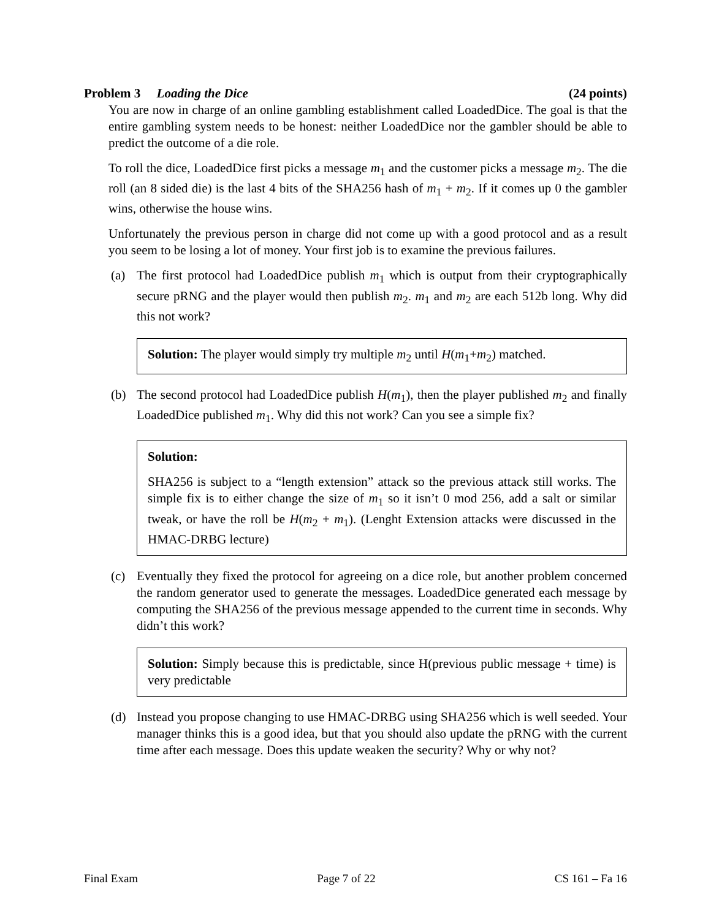Problem 3 Loading the Dice (24 points)
You are now in charge of an online gambling establishment called LoadedDice. The goal is that the entire gambling system needs to be honest: neither LoadedDice nor the gambler should be able to predict the outcome of a die role.
To roll the dice, LoadedDice first picks a message m<sub>1</sub> and the customer picks a message m<sub>2</sub>. The die roll (an 8 sided die) is the last 4 bits of the SHA256 hash of m<sub>1</sub> + m<sub>2</sub>. If it comes up 0 the gambler wins, otherwise the house wins.
Unfortunately the previous person in charge did not come up with a good protocol and as a result you seem to be losing a lot of money. Your first job is to examine the previous failures.
(a) The first protocol had LoadedDice publish m<sub>1</sub> which is output from their cryptographically secure pRNG and the player would then publish m<sub>2</sub>. m<sub>1</sub> and m<sub>2</sub> are each 512b long. Why did this not work?
Solution: The player would simply try multiple m<sub>2</sub> until H(m<sub>1</sub>+m<sub>2</sub>) matched.
(b) The second protocol had LoadedDice publish H(m<sub>1</sub>), then the player published m<sub>2</sub> and finally LoadedDice published m<sub>1</sub>. Why did this not work? Can you see a simple fix?
Solution:
SHA256 is subject to a “length extension” attack so the previous attack still works. The simple fix is to either change the size of m<sub>1</sub> so it isn’t 0 mod 256, add a salt or similar tweak, or have the roll be H(m<sub>2</sub> + m<sub>1</sub>). (Lenght Extension attacks were discussed in the HMAC-DRBG lecture)
(c) Eventually they fixed the protocol for agreeing on a dice role, but another problem concerned the random generator used to generate the messages. LoadedDice generated each message by computing the SHA256 of the previous message appended to the current time in seconds. Why didn’t this work?
Solution: Simply because this is predictable, since H(previous public message + time) is very predictable
(d) Instead you propose changing to use HMAC-DRBG using SHA256 which is well seeded. Your manager thinks this is a good idea, but that you should also update the pRNG with the current time after each message. Does this update weaken the security? Why or why not?
Final Exam Page 7 of 22 CS 161 – Fa 16